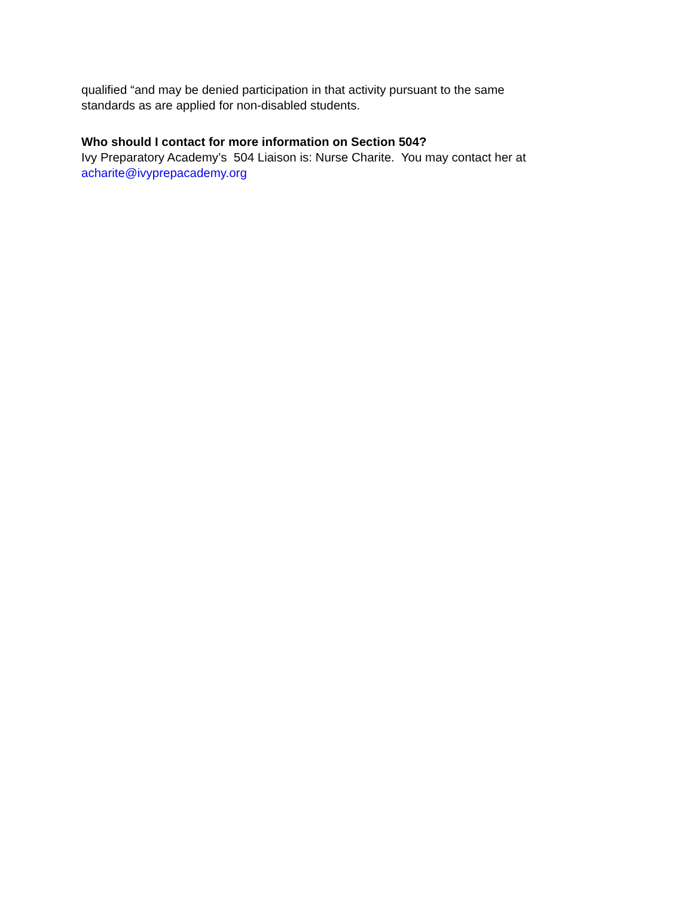qualified “and may be denied participation in that activity pursuant to the same
standards as are applied for non-disabled students.
Who should I contact for more information on Section 504?
Ivy Preparatory Academy’s 504 Liaison is: Nurse Charite. You may contact her at
acharite@ivyprepacademy.org